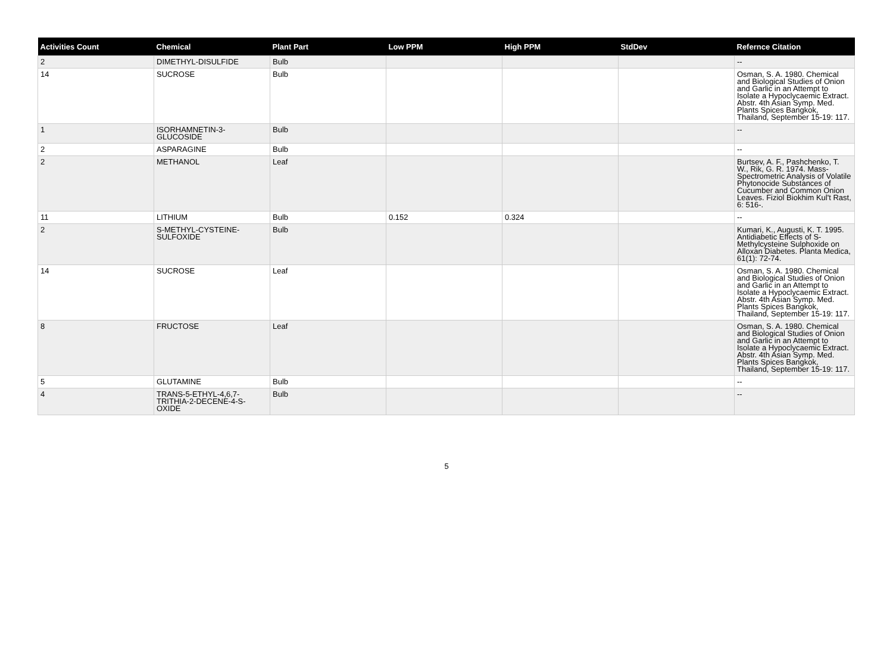| Activities Count | Chemical | Plant Part | Low PPM | High PPM | StdDev | Refernce Citation |
| --- | --- | --- | --- | --- | --- | --- |
| 2 | DIMETHYL-DISULFIDE | Bulb | | | | -- |
| 14 | SUCROSE | Bulb | | | | Osman, S. A. 1980. Chemical and Biological Studies of Onion and Garlic in an Attempt to Isolate a Hypoclycaemic Extract. Abstr. 4th Asian Symp. Med. Plants Spices Bangkok, Thailand, September 15-19: 117. |
| 1 | ISORHAMNETIN-3-GLUCOSIDE | Bulb | | | | -- |
| 2 | ASPARAGINE | Bulb | | | | -- |
| 2 | METHANOL | Leaf | | | | Burtsev, A. F., Pashchenko, T. W., Rik, G. R. 1974. Mass-Spectrometric Analysis of Volatile Phytonocide Substances of Cucumber and Common Onion Leaves. Fiziol Biokhim Kul't Rast, 6: 516-. |
| 11 | LITHIUM | Bulb | 0.152 | 0.324 | | -- |
| 2 | S-METHYL-CYSTEINE-SULFOXIDE | Bulb | | | | Kumari, K., Augusti, K. T. 1995. Antidiabetic Effects of S-Methylcysteine Sulphoxide on Alloxan Diabetes. Planta Medica, 61(1): 72-74. |
| 14 | SUCROSE | Leaf | | | | Osman, S. A. 1980. Chemical and Biological Studies of Onion and Garlic in an Attempt to Isolate a Hypoclycaemic Extract. Abstr. 4th Asian Symp. Med. Plants Spices Bangkok, Thailand, September 15-19: 117. |
| 8 | FRUCTOSE | Leaf | | | | Osman, S. A. 1980. Chemical and Biological Studies of Onion and Garlic in an Attempt to Isolate a Hypoclycaemic Extract. Abstr. 4th Asian Symp. Med. Plants Spices Bangkok, Thailand, September 15-19: 117. |
| 5 | GLUTAMINE | Bulb | | | | -- |
| 4 | TRANS-5-ETHYL-4,6,7-TRITHIA-2-DECENE-4-S-OXIDE | Bulb | | | | -- |
5